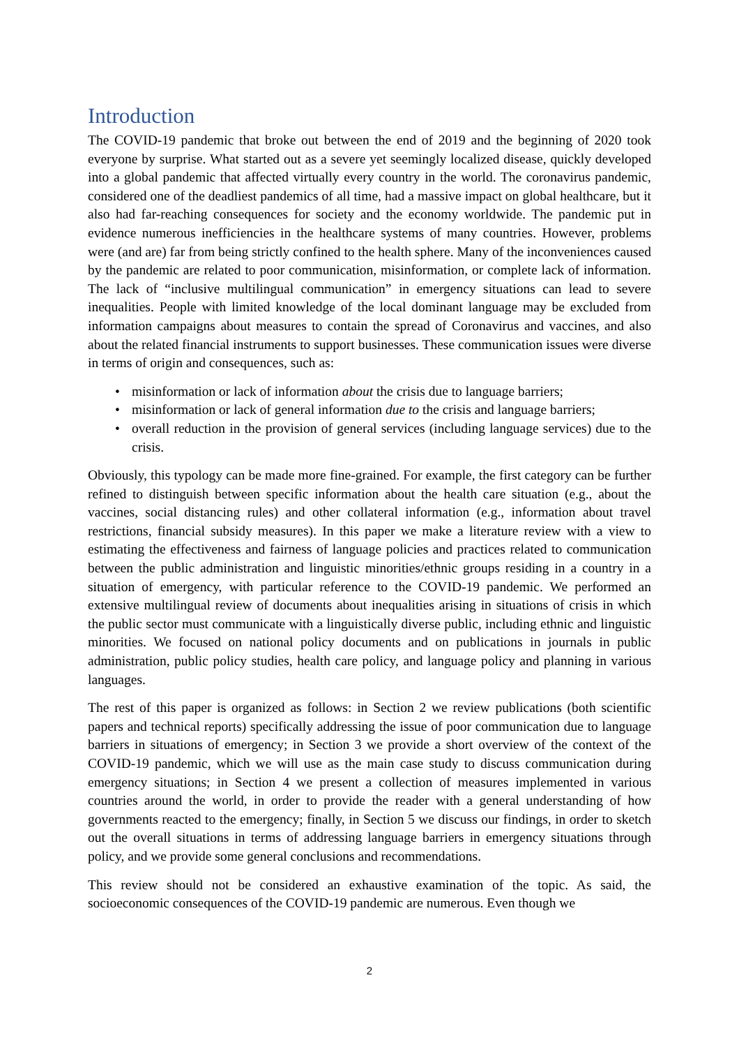Introduction
The COVID-19 pandemic that broke out between the end of 2019 and the beginning of 2020 took everyone by surprise. What started out as a severe yet seemingly localized disease, quickly developed into a global pandemic that affected virtually every country in the world. The coronavirus pandemic, considered one of the deadliest pandemics of all time, had a massive impact on global healthcare, but it also had far-reaching consequences for society and the economy worldwide. The pandemic put in evidence numerous inefficiencies in the healthcare systems of many countries. However, problems were (and are) far from being strictly confined to the health sphere. Many of the inconveniences caused by the pandemic are related to poor communication, misinformation, or complete lack of information. The lack of “inclusive multilingual communication” in emergency situations can lead to severe inequalities. People with limited knowledge of the local dominant language may be excluded from information campaigns about measures to contain the spread of Coronavirus and vaccines, and also about the related financial instruments to support businesses. These communication issues were diverse in terms of origin and consequences, such as:
• misinformation or lack of information about the crisis due to language barriers;
• misinformation or lack of general information due to the crisis and language barriers;
• overall reduction in the provision of general services (including language services) due to the crisis.
Obviously, this typology can be made more fine-grained. For example, the first category can be further refined to distinguish between specific information about the health care situation (e.g., about the vaccines, social distancing rules) and other collateral information (e.g., information about travel restrictions, financial subsidy measures). In this paper we make a literature review with a view to estimating the effectiveness and fairness of language policies and practices related to communication between the public administration and linguistic minorities/ethnic groups residing in a country in a situation of emergency, with particular reference to the COVID-19 pandemic. We performed an extensive multilingual review of documents about inequalities arising in situations of crisis in which the public sector must communicate with a linguistically diverse public, including ethnic and linguistic minorities. We focused on national policy documents and on publications in journals in public administration, public policy studies, health care policy, and language policy and planning in various languages.
The rest of this paper is organized as follows: in Section 2 we review publications (both scientific papers and technical reports) specifically addressing the issue of poor communication due to language barriers in situations of emergency; in Section 3 we provide a short overview of the context of the COVID-19 pandemic, which we will use as the main case study to discuss communication during emergency situations; in Section 4 we present a collection of measures implemented in various countries around the world, in order to provide the reader with a general understanding of how governments reacted to the emergency; finally, in Section 5 we discuss our findings, in order to sketch out the overall situations in terms of addressing language barriers in emergency situations through policy, and we provide some general conclusions and recommendations.
This review should not be considered an exhaustive examination of the topic. As said, the socioeconomic consequences of the COVID-19 pandemic are numerous. Even though we
2